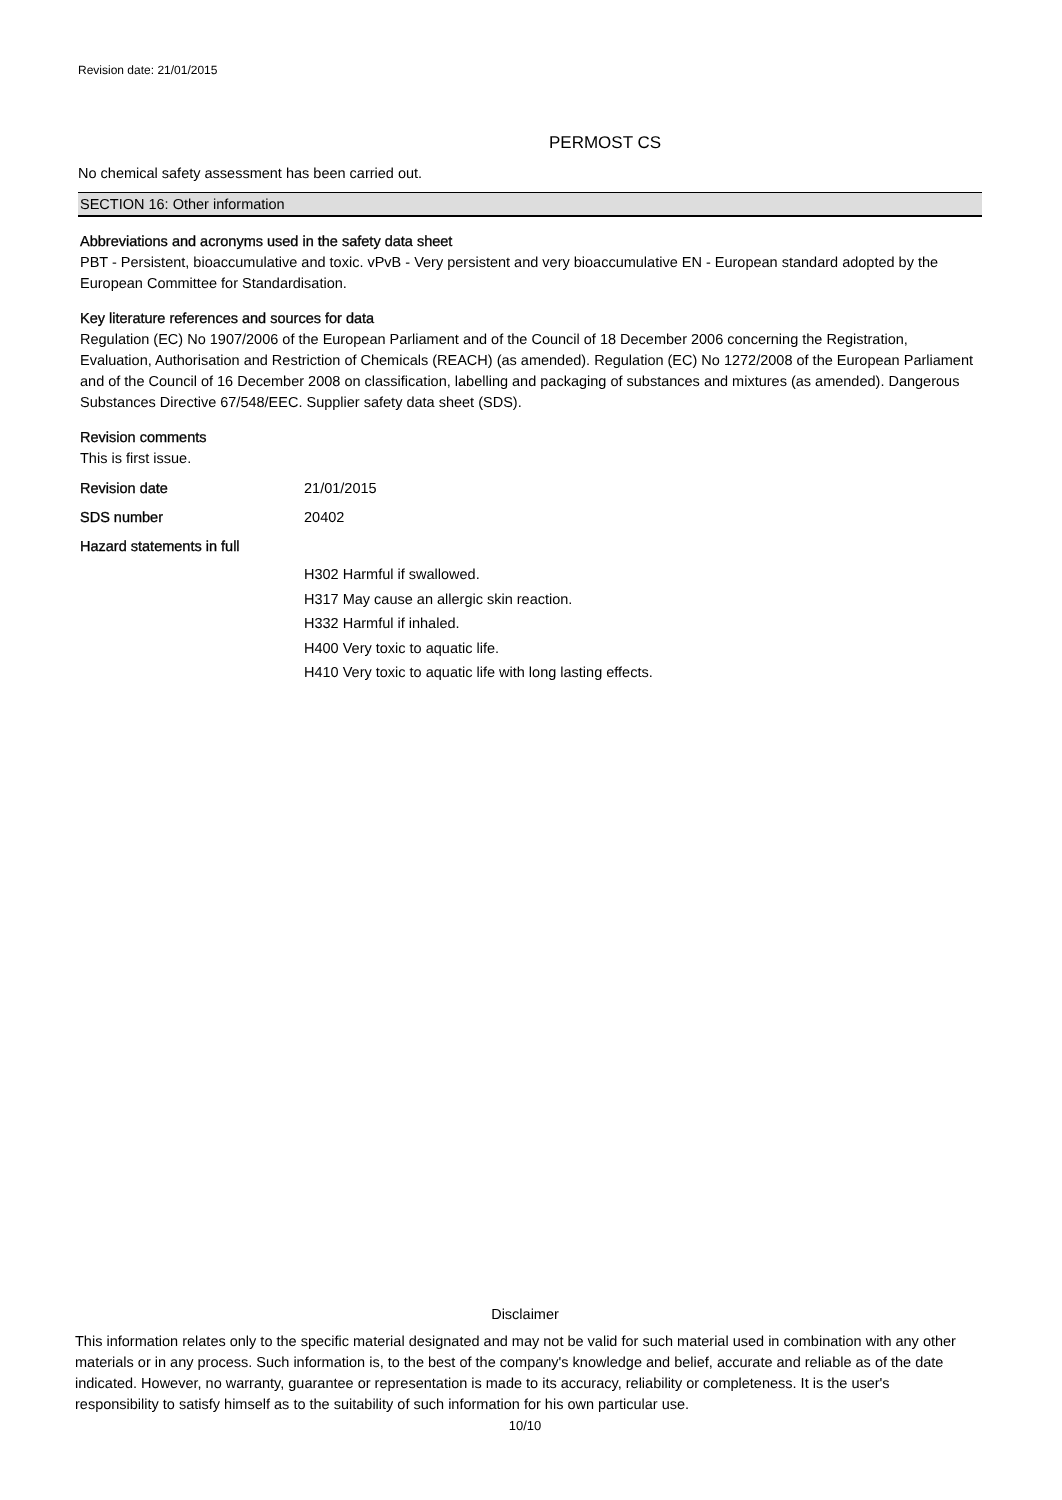Revision date: 21/01/2015
PERMOST CS
No chemical safety assessment has been carried out.
SECTION 16: Other information
Abbreviations and acronyms used in the safety data sheet
PBT - Persistent, bioaccumulative and toxic. vPvB - Very persistent and very bioaccumulative EN - European standard adopted by the European Committee for Standardisation.
Key literature references and sources for data
Regulation (EC) No 1907/2006 of the European Parliament and of the Council of 18 December 2006 concerning the Registration, Evaluation, Authorisation and Restriction of Chemicals (REACH) (as amended). Regulation (EC) No 1272/2008 of the European Parliament and of the Council of 16 December 2008 on classification, labelling and packaging of substances and mixtures (as amended). Dangerous Substances Directive 67/548/EEC. Supplier safety data sheet (SDS).
Revision comments
This is first issue.
Revision date 21/01/2015
SDS number 20402
Hazard statements in full
H302 Harmful if swallowed.
H317 May cause an allergic skin reaction.
H332 Harmful if inhaled.
H400 Very toxic to aquatic life.
H410 Very toxic to aquatic life with long lasting effects.
Disclaimer
This information relates only to the specific material designated and may not be valid for such material used in combination with any other materials or in any process. Such information is, to the best of the company's knowledge and belief, accurate and reliable as of the date indicated. However, no warranty, guarantee or representation is made to its accuracy, reliability or completeness. It is the user's responsibility to satisfy himself as to the suitability of such information for his own particular use.
10/10